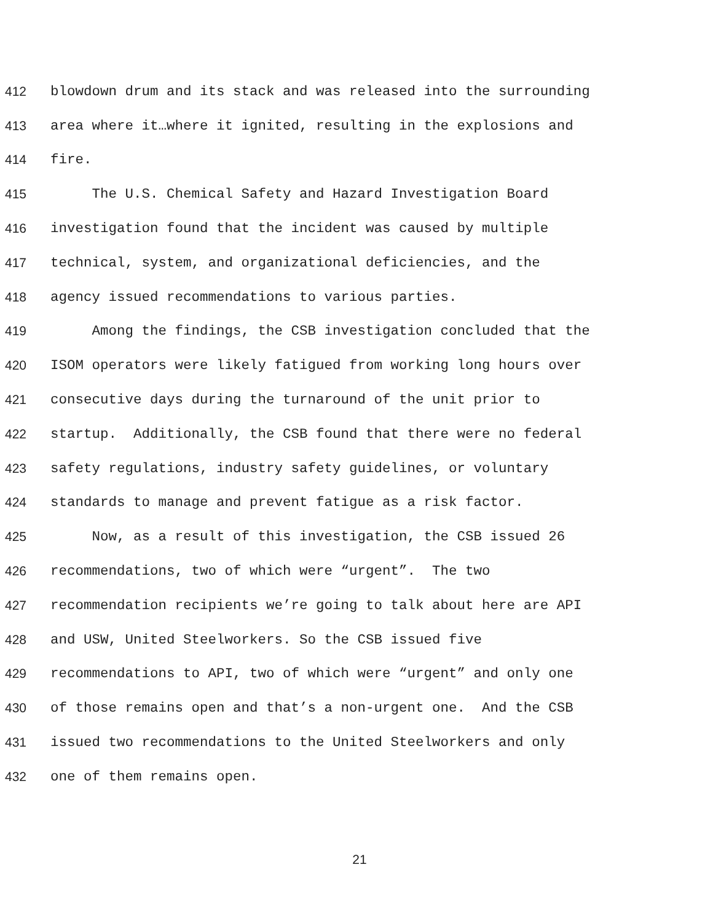412 blowdown drum and its stack and was released into the surrounding
413 area where it…where it ignited, resulting in the explosions and
414 fire.
415 The U.S. Chemical Safety and Hazard Investigation Board
416 investigation found that the incident was caused by multiple
417 technical, system, and organizational deficiencies, and the
418 agency issued recommendations to various parties.
419 Among the findings, the CSB investigation concluded that the
420 ISOM operators were likely fatigued from working long hours over
421 consecutive days during the turnaround of the unit prior to
422 startup. Additionally, the CSB found that there were no federal
423 safety regulations, industry safety guidelines, or voluntary
424 standards to manage and prevent fatigue as a risk factor.
425 Now, as a result of this investigation, the CSB issued 26
426 recommendations, two of which were “urgent”. The two
427 recommendation recipients we’re going to talk about here are API
428 and USW, United Steelworkers. So the CSB issued five
429 recommendations to API, two of which were “urgent” and only one
430 of those remains open and that’s a non-urgent one. And the CSB
431 issued two recommendations to the United Steelworkers and only
432 one of them remains open.
21